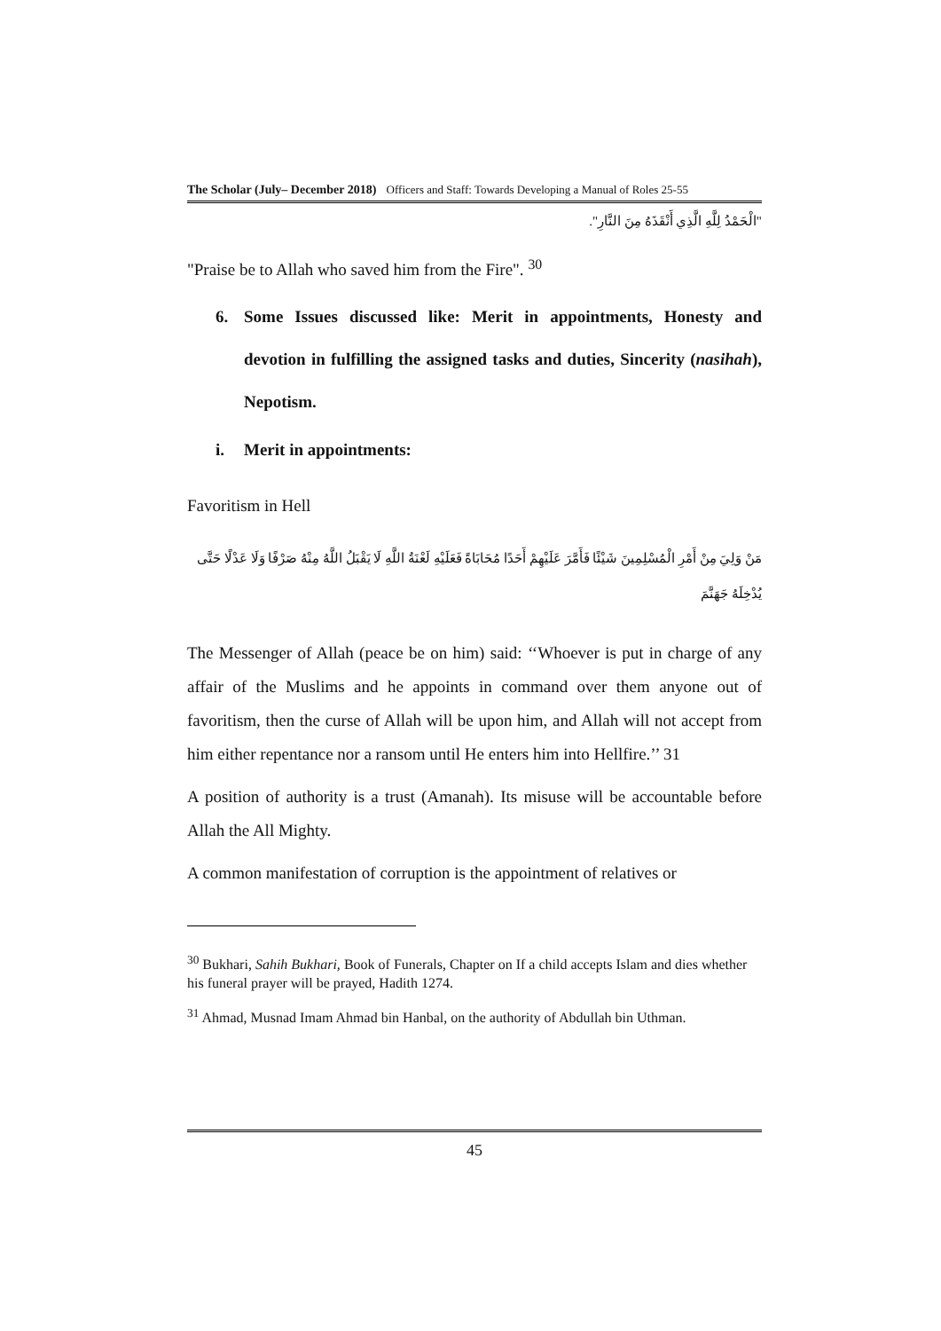The Scholar (July– December 2018) Officers and Staff: Towards Developing a Manual of Roles 25-55
"الْحَمْدُ لِلَّهِ الَّذِي أَنْقَذَهُ مِنَ النَّارِ".
"Praise be to Allah who saved him from the Fire". <sup>30</sup>
6. Some Issues discussed like: Merit in appointments, Honesty and devotion in fulfilling the assigned tasks and duties, Sincerity (nasihah), Nepotism.
i. Merit in appointments:
Favoritism in Hell
مَنْ وَلِيَ مِنْ أَمْرِ الْمُسْلِمِينَ شَيْئًا فَأَمَّرَ عَلَيْهِمْ أَحَدًا مُحَابَاةً فَعَلَيْهِ لَعْنَةُ اللَّهِ لَا يَقْبَلُ اللَّهُ مِنْهُ صَرْفًا وَلَا عَدْلًا حَتَّى يُدْخِلَهُ جَهَنَّمَ
The Messenger of Allah (peace be on him) said: ‘‘Whoever is put in charge of any affair of the Muslims and he appoints in command over them anyone out of favoritism, then the curse of Allah will be upon him, and Allah will not accept from him either repentance nor a ransom until He enters him into Hellfire.’’ 31
A position of authority is a trust (Amanah). Its misuse will be accountable before Allah the All Mighty.
A common manifestation of corruption is the appointment of relatives or
<sup>30</sup> Bukhari, Sahih Bukhari, Book of Funerals, Chapter on If a child accepts Islam and dies whether his funeral prayer will be prayed, Hadith 1274.
<sup>31</sup> Ahmad, Musnad Imam Ahmad bin Hanbal, on the authority of Abdullah bin Uthman.
45